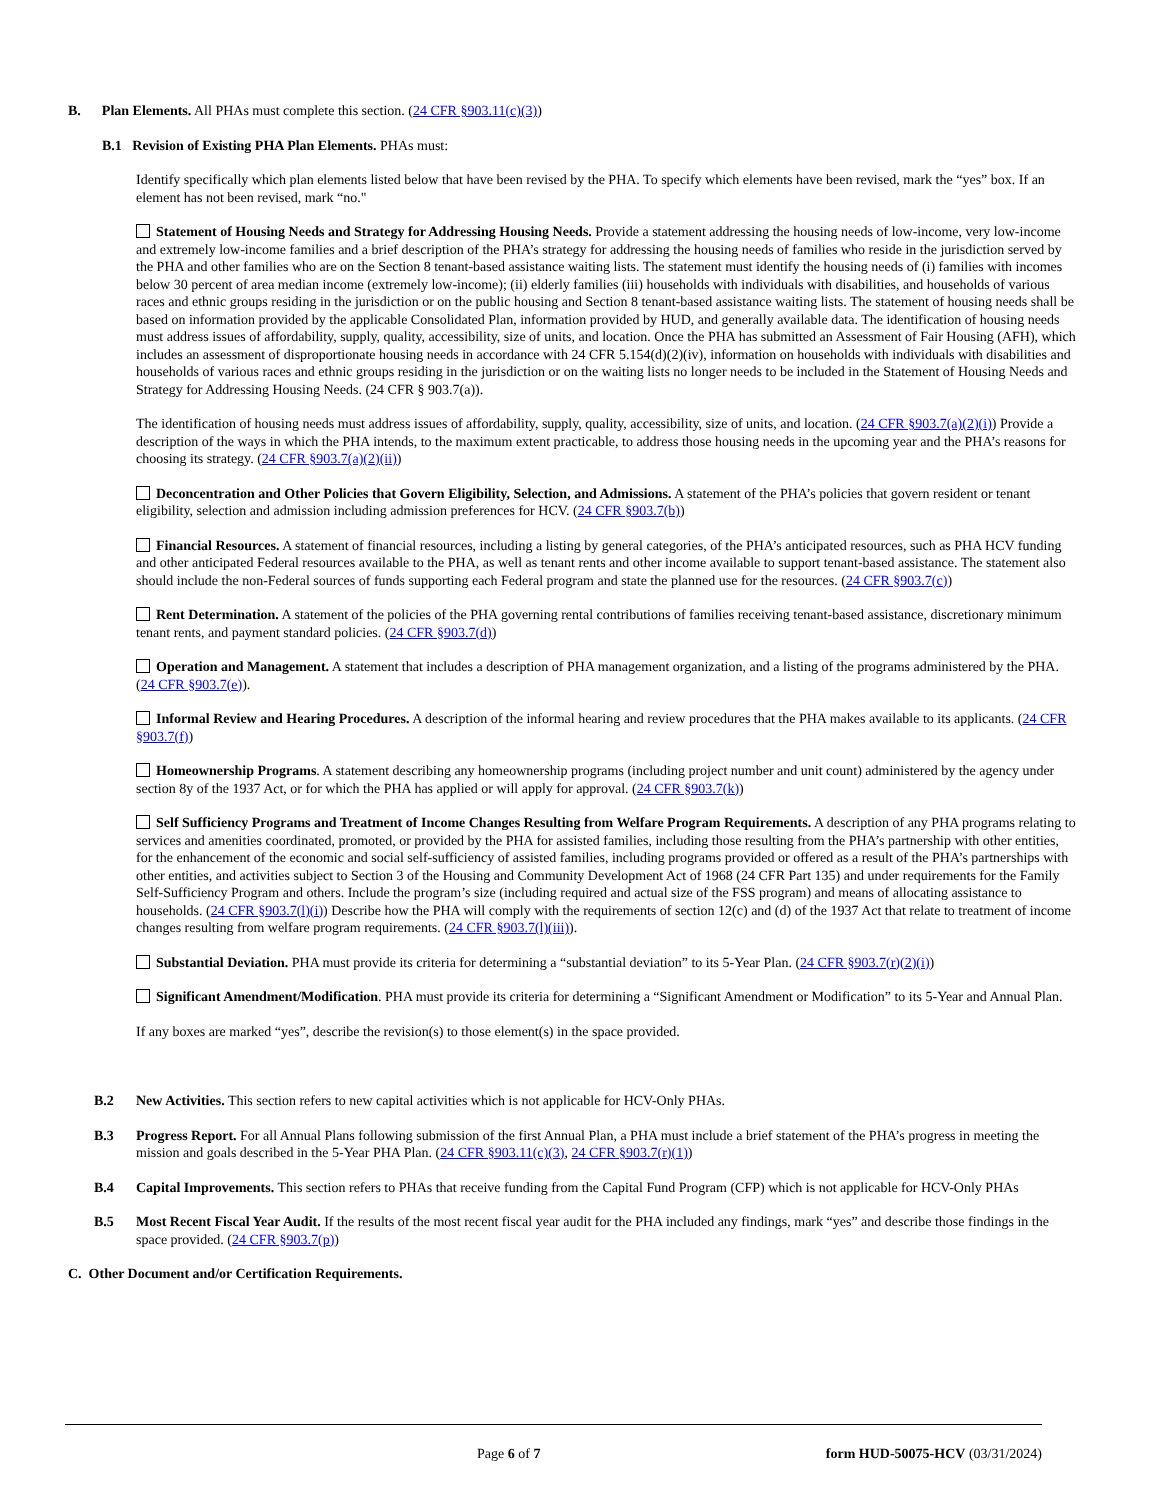B. Plan Elements. All PHAs must complete this section. (24 CFR §903.11(c)(3))
B.1 Revision of Existing PHA Plan Elements. PHAs must:
Identify specifically which plan elements listed below that have been revised by the PHA. To specify which elements have been revised, mark the “yes” box. If an element has not been revised, mark “no."
Statement of Housing Needs and Strategy for Addressing Housing Needs. Provide a statement addressing the housing needs of low-income, very low-income and extremely low-income families and a brief description of the PHA’s strategy for addressing the housing needs of families who reside in the jurisdiction served by the PHA and other families who are on the Section 8 tenant-based assistance waiting lists. The statement must identify the housing needs of (i) families with incomes below 30 percent of area median income (extremely low-income); (ii) elderly families (iii) households with individuals with disabilities, and households of various races and ethnic groups residing in the jurisdiction or on the public housing and Section 8 tenant-based assistance waiting lists. The statement of housing needs shall be based on information provided by the applicable Consolidated Plan, information provided by HUD, and generally available data. The identification of housing needs must address issues of affordability, supply, quality, accessibility, size of units, and location. Once the PHA has submitted an Assessment of Fair Housing (AFH), which includes an assessment of disproportionate housing needs in accordance with 24 CFR 5.154(d)(2)(iv), information on households with individuals with disabilities and households of various races and ethnic groups residing in the jurisdiction or on the waiting lists no longer needs to be included in the Statement of Housing Needs and Strategy for Addressing Housing Needs. (24 CFR § 903.7(a)).
The identification of housing needs must address issues of affordability, supply, quality, accessibility, size of units, and location. (24 CFR §903.7(a)(2)(i)) Provide a description of the ways in which the PHA intends, to the maximum extent practicable, to address those housing needs in the upcoming year and the PHA’s reasons for choosing its strategy. (24 CFR §903.7(a)(2)(ii))
Deconcentration and Other Policies that Govern Eligibility, Selection, and Admissions. A statement of the PHA’s policies that govern resident or tenant eligibility, selection and admission including admission preferences for HCV. (24 CFR §903.7(b))
Financial Resources. A statement of financial resources, including a listing by general categories, of the PHA’s anticipated resources, such as PHA HCV funding and other anticipated Federal resources available to the PHA, as well as tenant rents and other income available to support tenant-based assistance. The statement also should include the non-Federal sources of funds supporting each Federal program and state the planned use for the resources. (24 CFR §903.7(c))
Rent Determination. A statement of the policies of the PHA governing rental contributions of families receiving tenant-based assistance, discretionary minimum tenant rents, and payment standard policies. (24 CFR §903.7(d))
Operation and Management. A statement that includes a description of PHA management organization, and a listing of the programs administered by the PHA. (24 CFR §903.7(e)).
Informal Review and Hearing Procedures. A description of the informal hearing and review procedures that the PHA makes available to its applicants. (24 CFR §903.7(f))
Homeownership Programs. A statement describing any homeownership programs (including project number and unit count) administered by the agency under section 8y of the 1937 Act, or for which the PHA has applied or will apply for approval. (24 CFR §903.7(k))
Self Sufficiency Programs and Treatment of Income Changes Resulting from Welfare Program Requirements. A description of any PHA programs relating to services and amenities coordinated, promoted, or provided by the PHA for assisted families, including those resulting from the PHA’s partnership with other entities, for the enhancement of the economic and social self-sufficiency of assisted families, including programs provided or offered as a result of the PHA’s partnerships with other entities, and activities subject to Section 3 of the Housing and Community Development Act of 1968 (24 CFR Part 135) and under requirements for the Family Self-Sufficiency Program and others. Include the program’s size (including required and actual size of the FSS program) and means of allocating assistance to households. (24 CFR §903.7(l)(i)) Describe how the PHA will comply with the requirements of section 12(c) and (d) of the 1937 Act that relate to treatment of income changes resulting from welfare program requirements. (24 CFR §903.7(l)(iii)).
Substantial Deviation. PHA must provide its criteria for determining a “substantial deviation” to its 5-Year Plan. (24 CFR §903.7(r)(2)(i))
Significant Amendment/Modification. PHA must provide its criteria for determining a “Significant Amendment or Modification” to its 5-Year and Annual Plan.
If any boxes are marked “yes”, describe the revision(s) to those element(s) in the space provided.
B.2 New Activities. This section refers to new capital activities which is not applicable for HCV-Only PHAs.
B.3 Progress Report. For all Annual Plans following submission of the first Annual Plan, a PHA must include a brief statement of the PHA’s progress in meeting the mission and goals described in the 5-Year PHA Plan. (24 CFR §903.11(c)(3), 24 CFR §903.7(r)(1))
B.4 Capital Improvements. This section refers to PHAs that receive funding from the Capital Fund Program (CFP) which is not applicable for HCV-Only PHAs
B.5 Most Recent Fiscal Year Audit. If the results of the most recent fiscal year audit for the PHA included any findings, mark “yes” and describe those findings in the space provided. (24 CFR §903.7(p))
C. Other Document and/or Certification Requirements.
Page 6 of 7 form HUD-50075-HCV (03/31/2024)